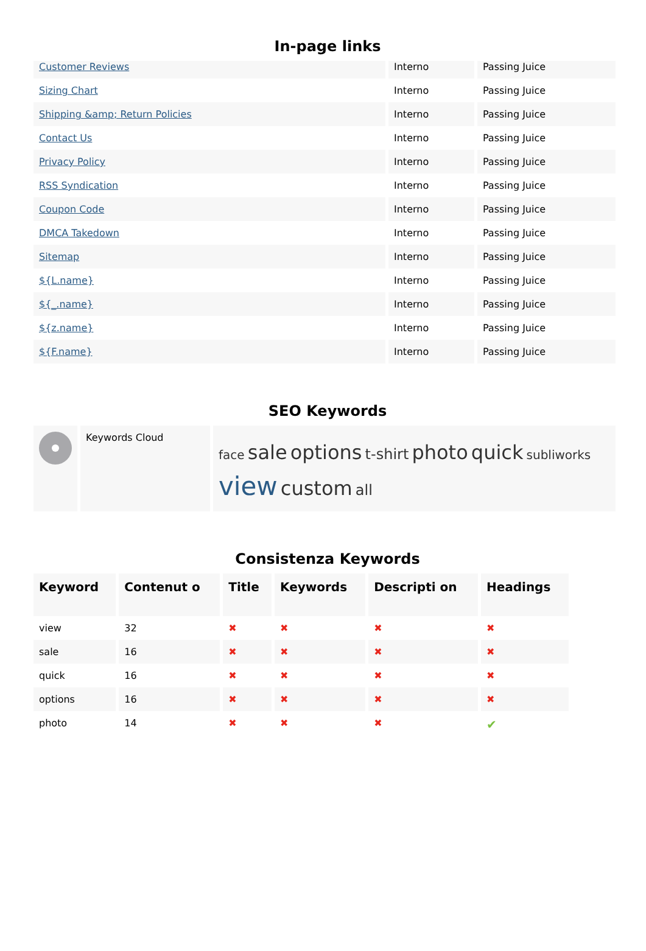In-page links
| Customer Reviews | Interno | Passing Juice |
| Sizing Chart | Interno | Passing Juice |
| Shipping &amp; Return Policies | Interno | Passing Juice |
| Contact Us | Interno | Passing Juice |
| Privacy Policy | Interno | Passing Juice |
| RSS Syndication | Interno | Passing Juice |
| Coupon Code | Interno | Passing Juice |
| DMCA Takedown | Interno | Passing Juice |
| Sitemap | Interno | Passing Juice |
| ${L.name} | Interno | Passing Juice |
| ${_.name} | Interno | Passing Juice |
| ${z.name} | Interno | Passing Juice |
| ${F.name} | Interno | Passing Juice |
SEO Keywords
| | Keywords Cloud | face sale options t-shirt photo quick subliworks view custom all |
Consistenza Keywords
| Keyword | Contenut o | Title | Keywords | Descripti on | Headings |
| --- | --- | --- | --- | --- | --- |
| view | 32 | ✖ | ✖ | ✖ | ✖ |
| sale | 16 | ✖ | ✖ | ✖ | ✖ |
| quick | 16 | ✖ | ✖ | ✖ | ✖ |
| options | 16 | ✖ | ✖ | ✖ | ✖ |
| photo | 14 | ✖ | ✖ | ✖ | ✔ |